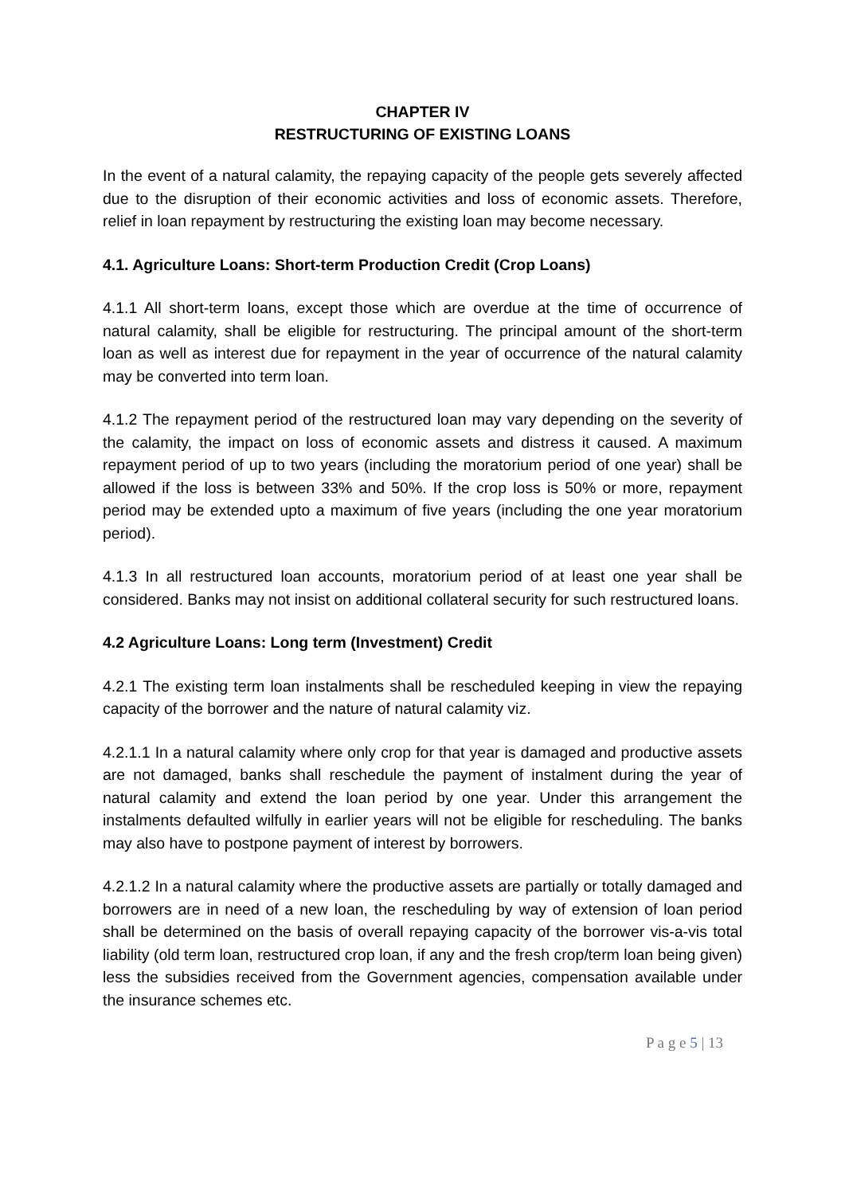CHAPTER IV
RESTRUCTURING OF EXISTING LOANS
In the event of a natural calamity, the repaying capacity of the people gets severely affected due to the disruption of their economic activities and loss of economic assets. Therefore, relief in loan repayment by restructuring the existing loan may become necessary.
4.1. Agriculture Loans: Short-term Production Credit (Crop Loans)
4.1.1 All short-term loans, except those which are overdue at the time of occurrence of natural calamity, shall be eligible for restructuring. The principal amount of the short-term loan as well as interest due for repayment in the year of occurrence of the natural calamity may be converted into term loan.
4.1.2 The repayment period of the restructured loan may vary depending on the severity of the calamity, the impact on loss of economic assets and distress it caused. A maximum repayment period of up to two years (including the moratorium period of one year) shall be allowed if the loss is between 33% and 50%. If the crop loss is 50% or more, repayment period may be extended upto a maximum of five years (including the one year moratorium period).
4.1.3 In all restructured loan accounts, moratorium period of at least one year shall be considered. Banks may not insist on additional collateral security for such restructured loans.
4.2 Agriculture Loans: Long term (Investment) Credit
4.2.1 The existing term loan instalments shall be rescheduled keeping in view the repaying capacity of the borrower and the nature of natural calamity viz.
4.2.1.1 In a natural calamity where only crop for that year is damaged and productive assets are not damaged, banks shall reschedule the payment of instalment during the year of natural calamity and extend the loan period by one year. Under this arrangement the instalments defaulted wilfully in earlier years will not be eligible for rescheduling. The banks may also have to postpone payment of interest by borrowers.
4.2.1.2 In a natural calamity where the productive assets are partially or totally damaged and borrowers are in need of a new loan, the rescheduling by way of extension of loan period shall be determined on the basis of overall repaying capacity of the borrower vis-a-vis total liability (old term loan, restructured crop loan, if any and the fresh crop/term loan being given) less the subsidies received from the Government agencies, compensation available under the insurance schemes etc.
P a g e 5 | 13